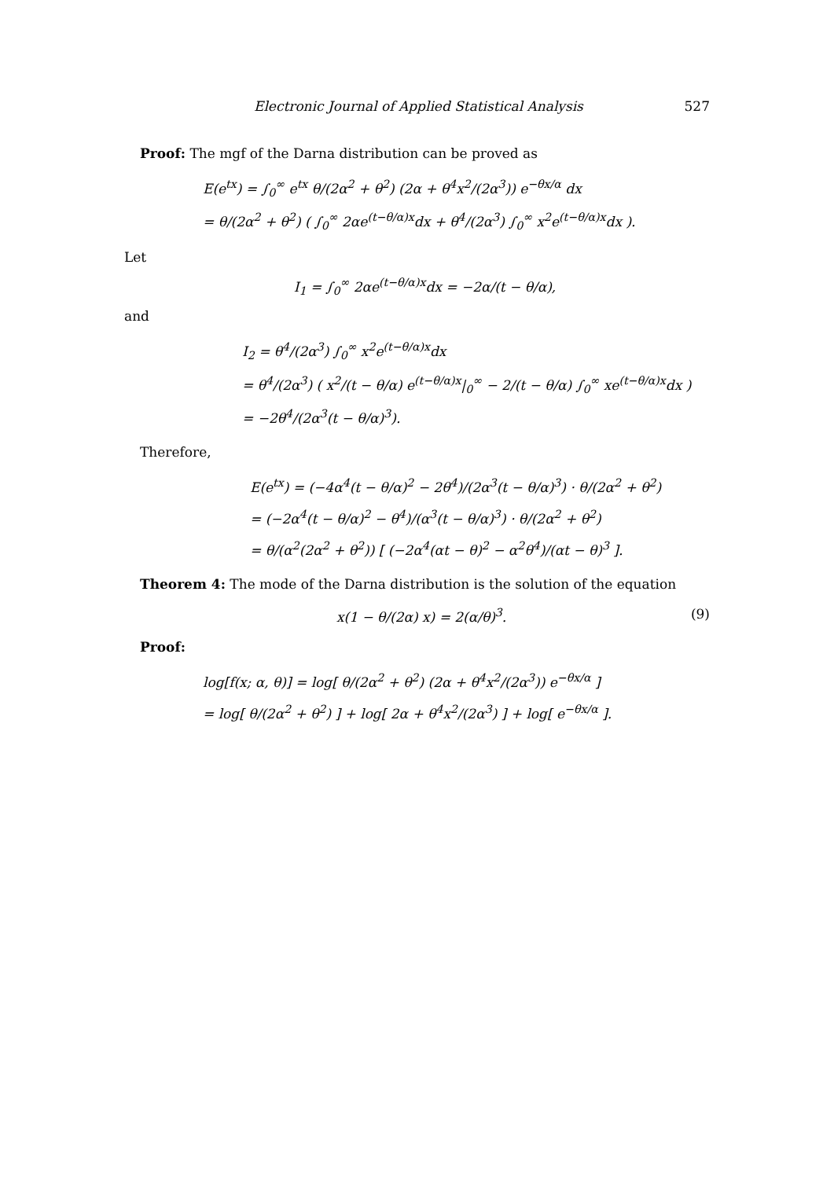Electronic Journal of Applied Statistical Analysis 527
Proof: The mgf of the Darna distribution can be proved as
E(e<sup>tx</sup>) = ∫<sub>0</sub><sup>∞</sup> e<sup>tx</sup> θ/(2α<sup>2</sup> + θ<sup>2</sup>) (2α + θ<sup>4</sup>x<sup>2</sup>/(2α<sup>3</sup>)) e<sup>−θx/α</sup> dx
= θ/(2α<sup>2</sup> + θ<sup>2</sup>) ( ∫<sub>0</sub><sup>∞</sup> 2αe<sup>(t−θ/α)x</sup>dx + θ<sup>4</sup>/(2α<sup>3</sup>) ∫<sub>0</sub><sup>∞</sup> x<sup>2</sup>e<sup>(t−θ/α)x</sup>dx ).
Let
I<sub>1</sub> = ∫<sub>0</sub><sup>∞</sup> 2αe<sup>(t−θ/α)x</sup>dx = −2α/(t − θ/α),
and
I<sub>2</sub> = θ<sup>4</sup>/(2α<sup>3</sup>) ∫<sub>0</sub><sup>∞</sup> x<sup>2</sup>e<sup>(t−θ/α)x</sup>dx
= θ<sup>4</sup>/(2α<sup>3</sup>) ( x<sup>2</sup>/(t − θ/α) e<sup>(t−θ/α)x</sup>|<sub>0</sub><sup>∞</sup> − 2/(t − θ/α) ∫<sub>0</sub><sup>∞</sup> xe<sup>(t−θ/α)x</sup>dx )
= −2θ<sup>4</sup>/(2α<sup>3</sup>(t − θ/α)<sup>3</sup>).
Therefore,
E(e<sup>tx</sup>) = (−4α<sup>4</sup>(t − θ/α)<sup>2</sup> − 2θ<sup>4</sup>)/(2α<sup>3</sup>(t − θ/α)<sup>3</sup>) · θ/(2α<sup>2</sup> + θ<sup>2</sup>)
= (−2α<sup>4</sup>(t − θ/α)<sup>2</sup> − θ<sup>4</sup>)/(α<sup>3</sup>(t − θ/α)<sup>3</sup>) · θ/(2α<sup>2</sup> + θ<sup>2</sup>)
= θ/(α<sup>2</sup>(2α<sup>2</sup> + θ<sup>2</sup>)) [ (−2α<sup>4</sup>(αt − θ)<sup>2</sup> − α<sup>2</sup>θ<sup>4</sup>)/(αt − θ)<sup>3</sup> ].
Theorem 4: The mode of the Darna distribution is the solution of the equation
x(1 − θ/(2α) x) = 2(α/θ)<sup>3</sup>. (9)
Proof:
log[f(x; α, θ)] = log[ θ/(2α<sup>2</sup> + θ<sup>2</sup>) (2α + θ<sup>4</sup>x<sup>2</sup>/(2α<sup>3</sup>)) e<sup>−θx/α</sup> ]
= log[ θ/(2α<sup>2</sup> + θ<sup>2</sup>) ] + log[ 2α + θ<sup>4</sup>x<sup>2</sup>/(2α<sup>3</sup>) ] + log[ e<sup>−θx/α</sup> ].